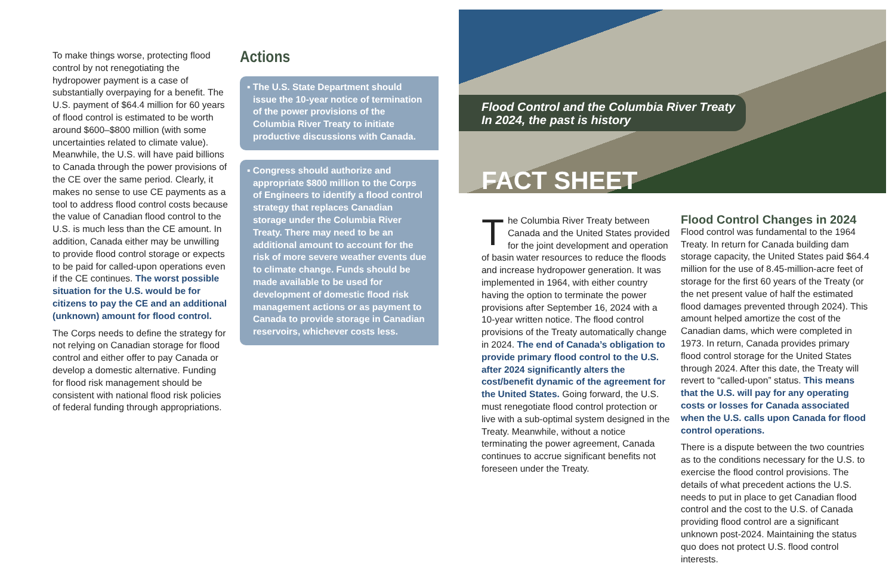To make things worse, protecting flood control by not renegotiating the hydropower payment is a case of substantially overpaying for a benefit. The U.S. payment of $64.4 million for 60 years of flood control is estimated to be worth around $600–$800 million (with some uncertainties related to climate value). Meanwhile, the U.S. will have paid billions to Canada through the power provisions of the CE over the same period. Clearly, it makes no sense to use CE payments as a tool to address flood control costs because the value of Canadian flood control to the U.S. is much less than the CE amount. In addition, Canada either may be unwilling to provide flood control storage or expects to be paid for called-upon operations even if the CE continues. The worst possible situation for the U.S. would be for citizens to pay the CE and an additional (unknown) amount for flood control.
The Corps needs to define the strategy for not relying on Canadian storage for flood control and either offer to pay Canada or develop a domestic alternative. Funding for flood risk management should be consistent with national flood risk policies of federal funding through appropriations.
Actions
▪ The U.S. State Department should issue the 10-year notice of termination of the power provisions of the Columbia River Treaty to initiate productive discussions with Canada.
▪ Congress should authorize and appropriate $800 million to the Corps of Engineers to identify a flood control strategy that replaces Canadian storage under the Columbia River Treaty. There may need to be an additional amount to account for the risk of more severe weather events due to climate change. Funds should be made available to be used for development of domestic flood risk management actions or as payment to Canada to provide storage in Canadian reservoirs, whichever costs less.
Flood Control and the Columbia River Treaty
In 2024, the past is history
FACT SHEET
The Columbia River Treaty between Canada and the United States provided for the joint development and operation of basin water resources to reduce the floods and increase hydropower generation. It was implemented in 1964, with either country having the option to terminate the power provisions after September 16, 2024 with a 10-year written notice. The flood control provisions of the Treaty automatically change in 2024. The end of Canada’s obligation to provide primary flood control to the U.S. after 2024 significantly alters the cost/benefit dynamic of the agreement for the United States. Going forward, the U.S. must renegotiate flood control protection or live with a sub-optimal system designed in the Treaty. Meanwhile, without a notice terminating the power agreement, Canada continues to accrue significant benefits not foreseen under the Treaty.
Flood Control Changes in 2024
Flood control was fundamental to the 1964 Treaty. In return for Canada building dam storage capacity, the United States paid $64.4 million for the use of 8.45-million-acre feet of storage for the first 60 years of the Treaty (or the net present value of half the estimated flood damages prevented through 2024). This amount helped amortize the cost of the Canadian dams, which were completed in 1973. In return, Canada provides primary flood control storage for the United States through 2024. After this date, the Treaty will revert to “called-upon” status. This means that the U.S. will pay for any operating costs or losses for Canada associated when the U.S. calls upon Canada for flood control operations.
There is a dispute between the two countries as to the conditions necessary for the U.S. to exercise the flood control provisions. The details of what precedent actions the U.S. needs to put in place to get Canadian flood control and the cost to the U.S. of Canada providing flood control are a significant unknown post-2024. Maintaining the status quo does not protect U.S. flood control interests.